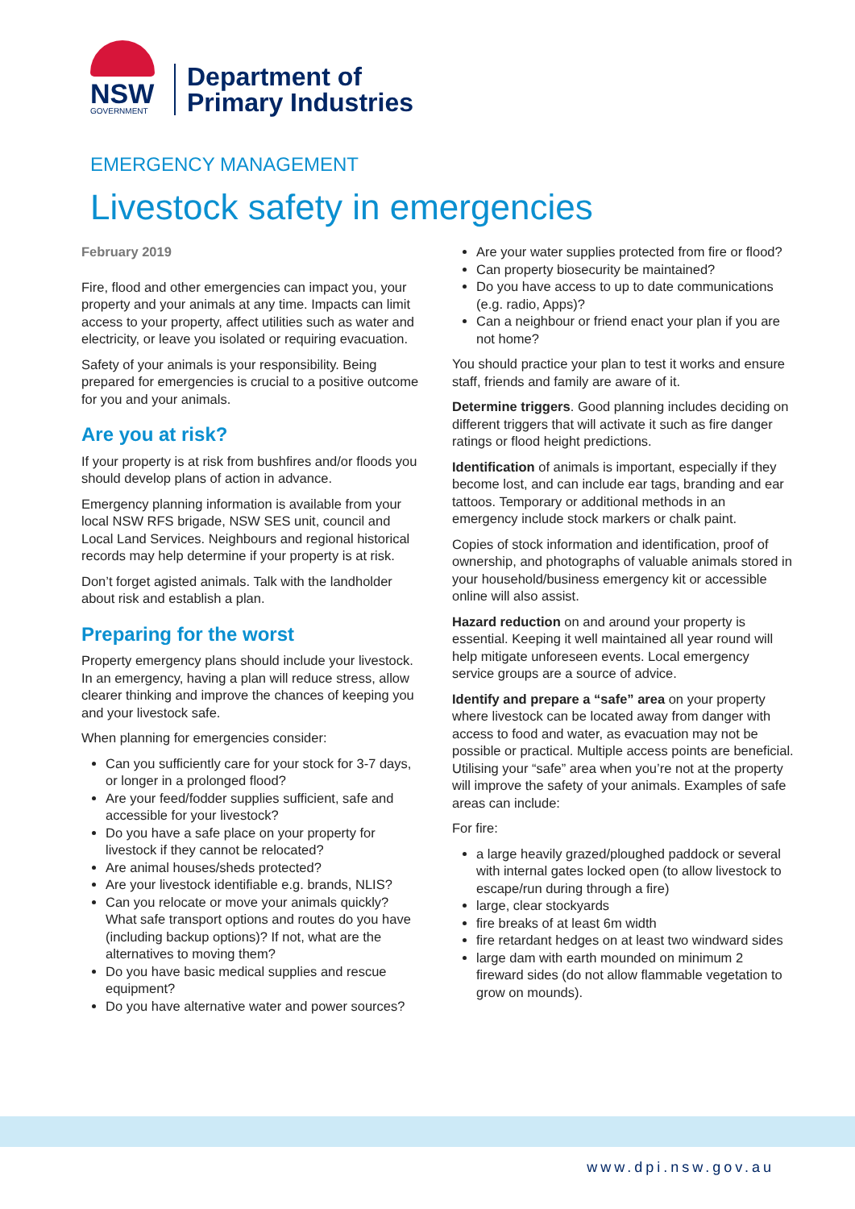NSW
GOVERNMENT
Department of
Primary Industries
EMERGENCY MANAGEMENT
Livestock safety in emergencies
February 2019
Fire, flood and other emergencies can impact you, your property and your animals at any time. Impacts can limit access to your property, affect utilities such as water and electricity, or leave you isolated or requiring evacuation.
Safety of your animals is your responsibility. Being prepared for emergencies is crucial to a positive outcome for you and your animals.
Are you at risk?
If your property is at risk from bushfires and/or floods you should develop plans of action in advance.
Emergency planning information is available from your local NSW RFS brigade, NSW SES unit, council and Local Land Services. Neighbours and regional historical records may help determine if your property is at risk.
Don’t forget agisted animals. Talk with the landholder about risk and establish a plan.
Preparing for the worst
Property emergency plans should include your livestock. In an emergency, having a plan will reduce stress, allow clearer thinking and improve the chances of keeping you and your livestock safe.
When planning for emergencies consider:
Can you sufficiently care for your stock for 3-7 days, or longer in a prolonged flood?
Are your feed/fodder supplies sufficient, safe and accessible for your livestock?
Do you have a safe place on your property for livestock if they cannot be relocated?
Are animal houses/sheds protected?
Are your livestock identifiable e.g. brands, NLIS?
Can you relocate or move your animals quickly? What safe transport options and routes do you have (including backup options)? If not, what are the alternatives to moving them?
Do you have basic medical supplies and rescue equipment?
Do you have alternative water and power sources?
Are your water supplies protected from fire or flood?
Can property biosecurity be maintained?
Do you have access to up to date communications (e.g. radio, Apps)?
Can a neighbour or friend enact your plan if you are not home?
You should practice your plan to test it works and ensure staff, friends and family are aware of it.
Determine triggers. Good planning includes deciding on different triggers that will activate it such as fire danger ratings or flood height predictions.
Identification of animals is important, especially if they become lost, and can include ear tags, branding and ear tattoos. Temporary or additional methods in an emergency include stock markers or chalk paint.
Copies of stock information and identification, proof of ownership, and photographs of valuable animals stored in your household/business emergency kit or accessible online will also assist.
Hazard reduction on and around your property is essential. Keeping it well maintained all year round will help mitigate unforeseen events. Local emergency service groups are a source of advice.
Identify and prepare a “safe” area on your property where livestock can be located away from danger with access to food and water, as evacuation may not be possible or practical. Multiple access points are beneficial. Utilising your “safe” area when you’re not at the property will improve the safety of your animals. Examples of safe areas can include:
For fire:
a large heavily grazed/ploughed paddock or several with internal gates locked open (to allow livestock to escape/run during through a fire)
large, clear stockyards
fire breaks of at least 6m width
fire retardant hedges on at least two windward sides
large dam with earth mounded on minimum 2 fireward sides (do not allow flammable vegetation to grow on mounds).
www.dpi.nsw.gov.au